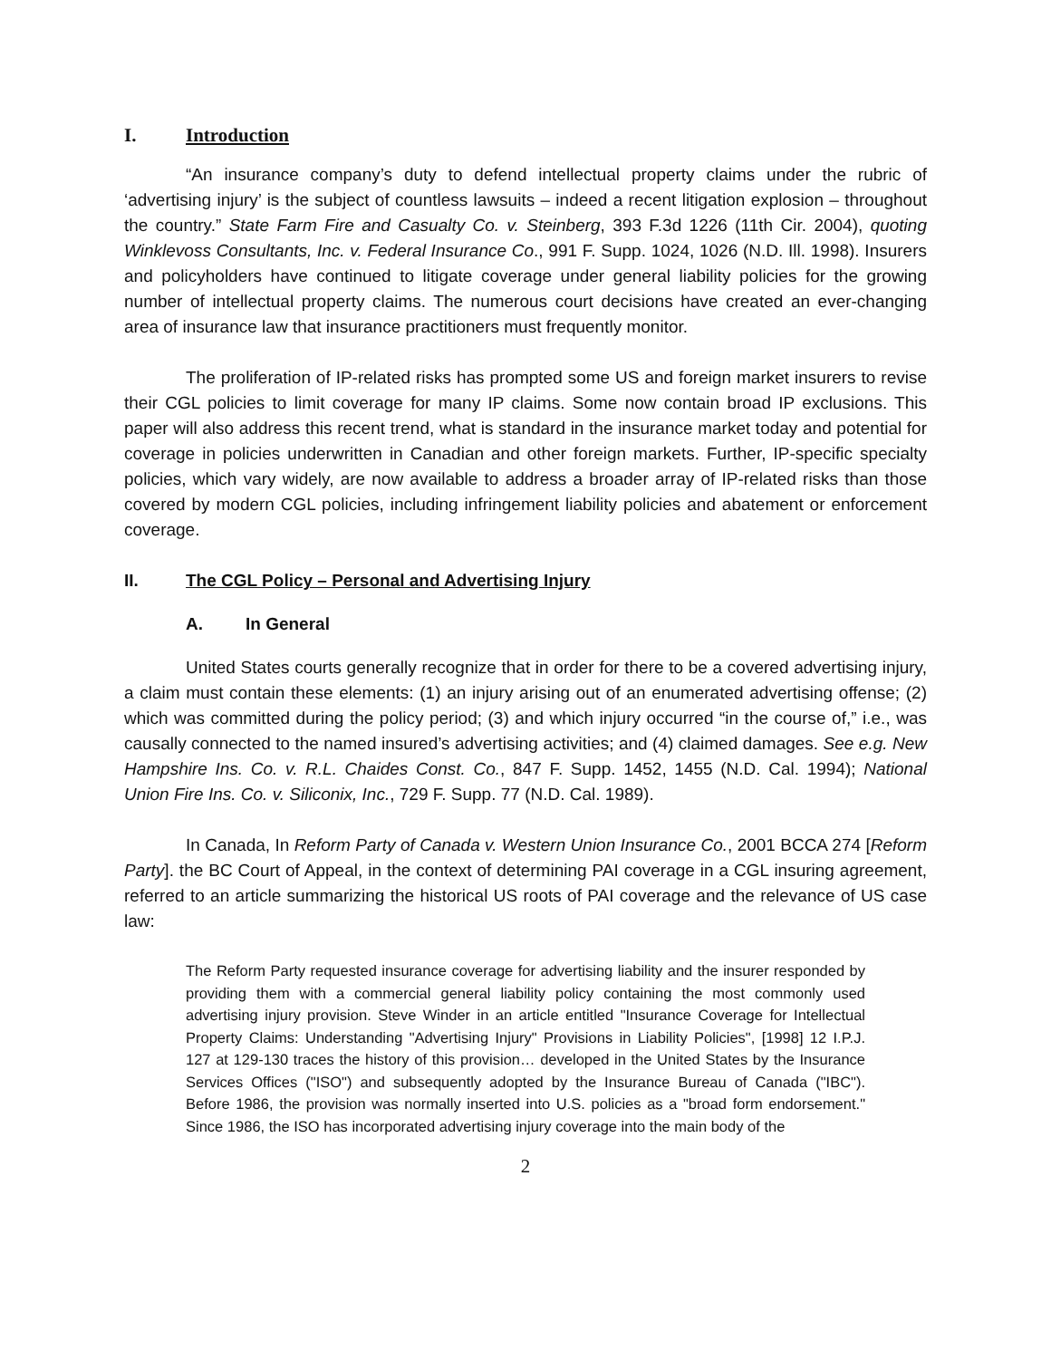I. Introduction
“An insurance company’s duty to defend intellectual property claims under the rubric of ‘advertising injury’ is the subject of countless lawsuits – indeed a recent litigation explosion – throughout the country.” State Farm Fire and Casualty Co. v. Steinberg, 393 F.3d 1226 (11th Cir. 2004), quoting Winklevoss Consultants, Inc. v. Federal Insurance Co., 991 F. Supp. 1024, 1026 (N.D. Ill. 1998). Insurers and policyholders have continued to litigate coverage under general liability policies for the growing number of intellectual property claims. The numerous court decisions have created an ever-changing area of insurance law that insurance practitioners must frequently monitor.
The proliferation of IP-related risks has prompted some US and foreign market insurers to revise their CGL policies to limit coverage for many IP claims. Some now contain broad IP exclusions. This paper will also address this recent trend, what is standard in the insurance market today and potential for coverage in policies underwritten in Canadian and other foreign markets. Further, IP-specific specialty policies, which vary widely, are now available to address a broader array of IP-related risks than those covered by modern CGL policies, including infringement liability policies and abatement or enforcement coverage.
II. The CGL Policy – Personal and Advertising Injury
A. In General
United States courts generally recognize that in order for there to be a covered advertising injury, a claim must contain these elements: (1) an injury arising out of an enumerated advertising offense; (2) which was committed during the policy period; (3) and which injury occurred “in the course of,” i.e., was causally connected to the named insured’s advertising activities; and (4) claimed damages. See e.g. New Hampshire Ins. Co. v. R.L. Chaides Const. Co., 847 F. Supp. 1452, 1455 (N.D. Cal. 1994); National Union Fire Ins. Co. v. Siliconix, Inc., 729 F. Supp. 77 (N.D. Cal. 1989).
In Canada, In Reform Party of Canada v. Western Union Insurance Co., 2001 BCCA 274 [Reform Party]. the BC Court of Appeal, in the context of determining PAI coverage in a CGL insuring agreement, referred to an article summarizing the historical US roots of PAI coverage and the relevance of US case law:
The Reform Party requested insurance coverage for advertising liability and the insurer responded by providing them with a commercial general liability policy containing the most commonly used advertising injury provision. Steve Winder in an article entitled "Insurance Coverage for Intellectual Property Claims: Understanding "Advertising Injury" Provisions in Liability Policies", [1998] 12 I.P.J. 127 at 129-130 traces the history of this provision… developed in the United States by the Insurance Services Offices ("ISO") and subsequently adopted by the Insurance Bureau of Canada ("IBC"). Before 1986, the provision was normally inserted into U.S. policies as a "broad form endorsement." Since 1986, the ISO has incorporated advertising injury coverage into the main body of the
2